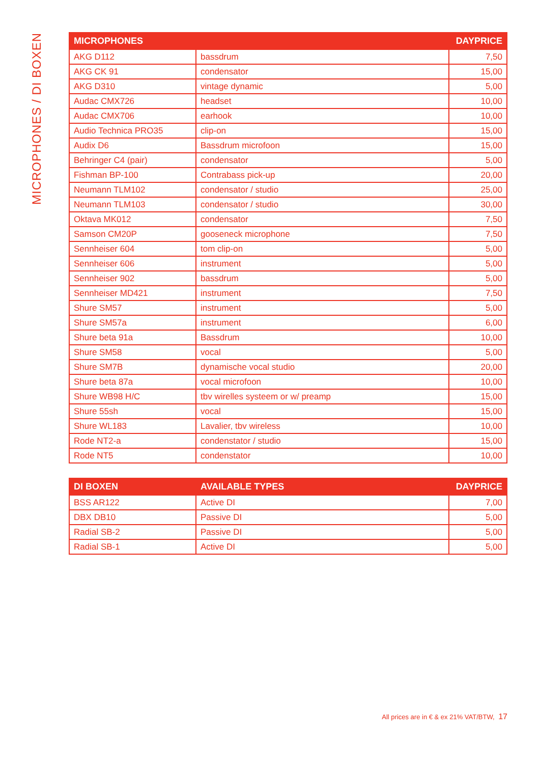MICROPHONES / DI BOXEN
| MICROPHONES | | DAYPRICE |
| --- | --- | --- |
| AKG D112 | bassdrum | 7,50 |
| AKG CK 91 | condensator | 15,00 |
| AKG D310 | vintage dynamic | 5,00 |
| Audac CMX726 | headset | 10,00 |
| Audac CMX706 | earhook | 10,00 |
| Audio Technica PRO35 | clip-on | 15,00 |
| Audix D6 | Bassdrum microfoon | 15,00 |
| Behringer C4 (pair) | condensator | 5,00 |
| Fishman BP-100 | Contrabass pick-up | 20,00 |
| Neumann TLM102 | condensator / studio | 25,00 |
| Neumann TLM103 | condensator / studio | 30,00 |
| Oktava MK012 | condensator | 7,50 |
| Samson CM20P | gooseneck microphone | 7,50 |
| Sennheiser 604 | tom clip-on | 5,00 |
| Sennheiser 606 | instrument | 5,00 |
| Sennheiser 902 | bassdrum | 5,00 |
| Sennheiser MD421 | instrument | 7,50 |
| Shure SM57 | instrument | 5,00 |
| Shure SM57a | instrument | 6,00 |
| Shure beta 91a | Bassdrum | 10,00 |
| Shure SM58 | vocal | 5,00 |
| Shure SM7B | dynamische vocal studio | 20,00 |
| Shure beta 87a | vocal microfoon | 10,00 |
| Shure WB98 H/C | tbv wirelles systeem or w/ preamp | 15,00 |
| Shure 55sh | vocal | 15,00 |
| Shure WL183 | Lavalier, tbv wireless | 10,00 |
| Rode NT2-a | condenstator / studio | 15,00 |
| Rode NT5 | condenstator | 10,00 |
| DI BOXEN | AVAILABLE TYPES | DAYPRICE |
| --- | --- | --- |
| BSS AR122 | Active DI | 7,00 |
| DBX DB10 | Passive DI | 5,00 |
| Radial SB-2 | Passive DI | 5,00 |
| Radial SB-1 | Active DI | 5,00 |
All prices are in € & ex 21% VAT/BTW, 17